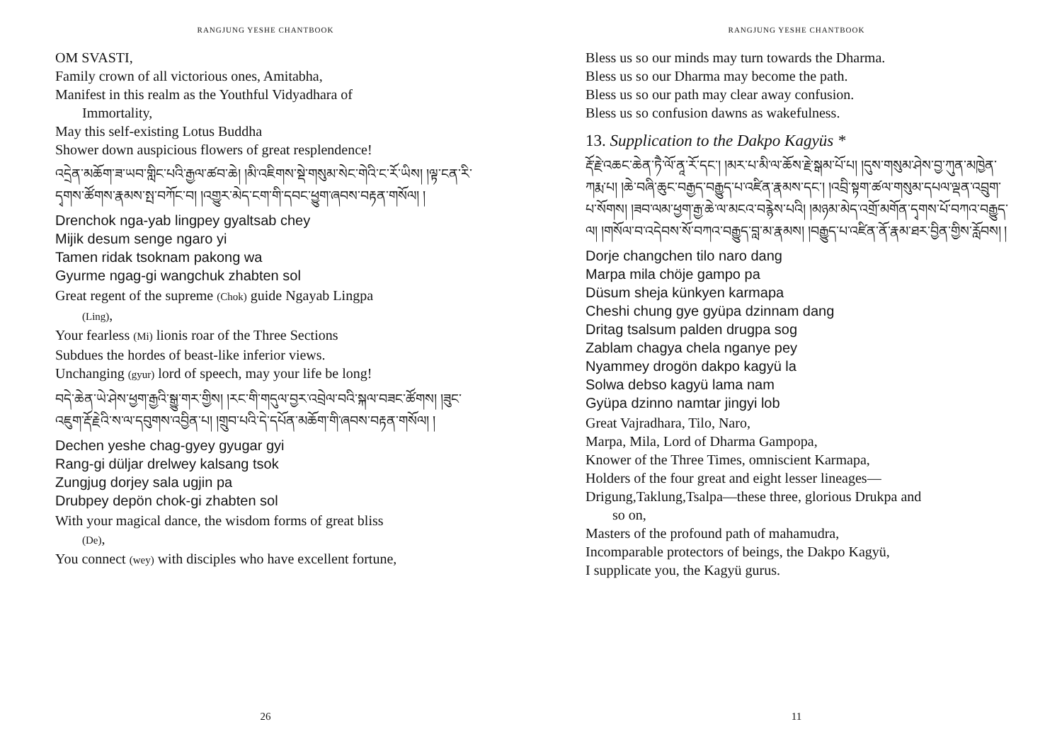RANGJUNG YESHE CHANTBOOK
OM SVASTI,
Family crown of all victorious ones, Amitabha,
Manifest in this realm as the Youthful Vidyadhara of
Immortality,
May this self-existing Lotus Buddha
Shower down auspicious flowers of great resplendence!
འདྲེན་མཆོག་ཟ་ཡབ་གླིང་པའི་རྒྱལ་ཚབ་ཆེ། །མི་འཇིགས་སྡེ་གསུམ་སེང་གེའི་ང་རོ་ཡིས། །ལྟ་ངན་རི་དྭགས་ཚོགས་རྣམས་སྤ་བཀོང་བ། །འགྱུར་མེད་ངག་གི་དབང་ཕྱུག་ཞབས་བརྟན་གསོལ། །
Drenchok nga-yab lingpey gyaltsab chey
Mijik desum senge ngaro yi
Tamen ridak tsoknam pakong wa
Gyurme ngag-gi wangchuk zhabten sol
Great regent of the supreme (Chok) guide Ngayab Lingpa
(Ling),
Your fearless (Mi) lionis roar of the Three Sections
Subdues the hordes of beast-like inferior views.
Unchanging (gyur) lord of speech, may your life be long!
བདེ་ཆེན་ཡེ་ཤེས་ཕྱག་རྒྱའི་སྒྱུ་གར་གྱིས། །རང་གི་གདུལ་བྱར་འབྲེལ་བའི་སྐལ་བཟང་ཚོགས། །ཟུང་འཇུག་རྡོ་རྗེའི་ས་ལ་དབུགས་འབྱིན་པ། །གྲུབ་པའི་དེ་དཔོན་མཆོག་གི་ཞབས་བརྟན་གསོལ། །
Dechen yeshe chag-gyey gyugar gyi
Rang-gi düljar drelwey kalsang tsok
Zungjug dorjey sala ugjin pa
Drubpey depön chok-gi zhabten sol
With your magical dance, the wisdom forms of great bliss
(De),
You connect (wey) with disciples who have excellent fortune,
26
RANGJUNG YESHE CHANTBOOK
Bless us so our minds may turn towards the Dharma.
Bless us so our Dharma may become the path.
Bless us so our path may clear away confusion.
Bless us so confusion dawns as wakefulness.
13. Supplication to the Dakpo Kagyüs *
རྡོ་རྗེ་འཆང་ཆེན་ཏཻ་ལོ་ནཱ་རོ་དང་། །མར་པ་མི་ལ་ཆོས་རྗེ་སྒམ་པོ་པ། །དུས་གསུམ་ཤེས་བྱ་ཀུན་མཁྱེན་ཀརྨ་པ། །ཆེ་བཞི་ཆུང་བརྒྱད་བརྒྱུད་པ་འཛིན་རྣམས་དང་། །འབྲི་སྟག་ཚལ་གསུམ་དཔལ་ལྡན་འབྲུག་པ་སོགས། །ཟབ་ལམ་ཕྱག་རྒྱ་ཆེ་ལ་མངའ་བརྙེས་པའི། །མཉམ་མེད་འགྲོ་མགོན་དྭགས་པོ་བཀའ་བརྒྱུད་ལ། །གསོལ་བ་འདེབས་སོ་བཀའ་བརྒྱུད་བླ་མ་རྣམས། །བརྒྱུད་པ་འཛིན་ནོ་རྣམ་ཐར་བྱིན་གྱིས་རློབས། །
Dorje changchen tilo naro dang
Marpa mila chöje gampo pa
Düsum sheja künkyen karmapa
Cheshi chung gye gyüpa dzinnam dang
Dritag tsalsum palden drugpa sog
Zablam chagya chela nganye pey
Nyammey drogön dakpo kagyü la
Solwa debso kagyü lama nam
Gyüpa dzinno namtar jingyi lob
Great Vajradhara, Tilo, Naro,
Marpa, Mila, Lord of Dharma Gampopa,
Knower of the Three Times, omniscient Karmapa,
Holders of the four great and eight lesser lineages—
Drigung,Taklung,Tsalpa—these three, glorious Drukpa and
so on,
Masters of the profound path of mahamudra,
Incomparable protectors of beings, the Dakpo Kagyü,
I supplicate you, the Kagyü gurus.
11